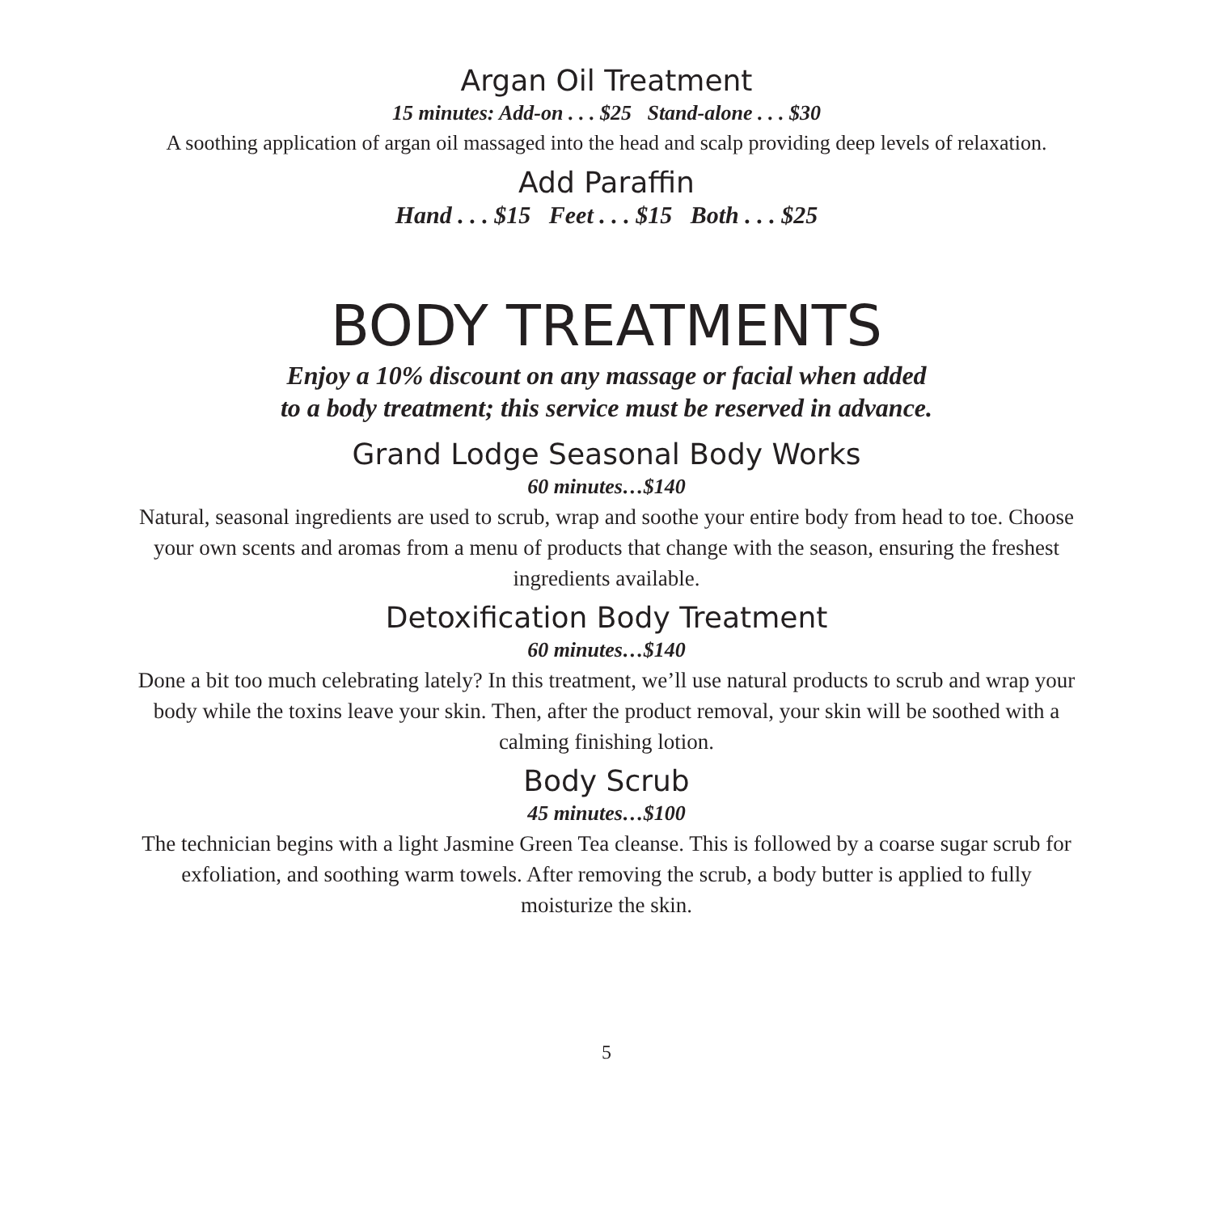Argan Oil Treatment
15 minutes: Add-on . . . $25 Stand-alone . . . $30
A soothing application of argan oil massaged into the head and scalp providing deep levels of relaxation.
Add Paraffin
Hand . . . $15 Feet . . . $15 Both . . . $25
BODY TREATMENTS
Enjoy a 10% discount on any massage or facial when added
to a body treatment; this service must be reserved in advance.
Grand Lodge Seasonal Body Works
60 minutes…$140
Natural, seasonal ingredients are used to scrub, wrap and soothe your entire body from head to toe. Choose your own scents and aromas from a menu of products that change with the season, ensuring the freshest ingredients available.
Detoxification Body Treatment
60 minutes…$140
Done a bit too much celebrating lately? In this treatment, we’ll use natural products to scrub and wrap your body while the toxins leave your skin. Then, after the product removal, your skin will be soothed with a calming finishing lotion.
Body Scrub
45 minutes…$100
The technician begins with a light Jasmine Green Tea cleanse. This is followed by a coarse sugar scrub for exfoliation, and soothing warm towels. After removing the scrub, a body butter is applied to fully moisturize the skin.
5